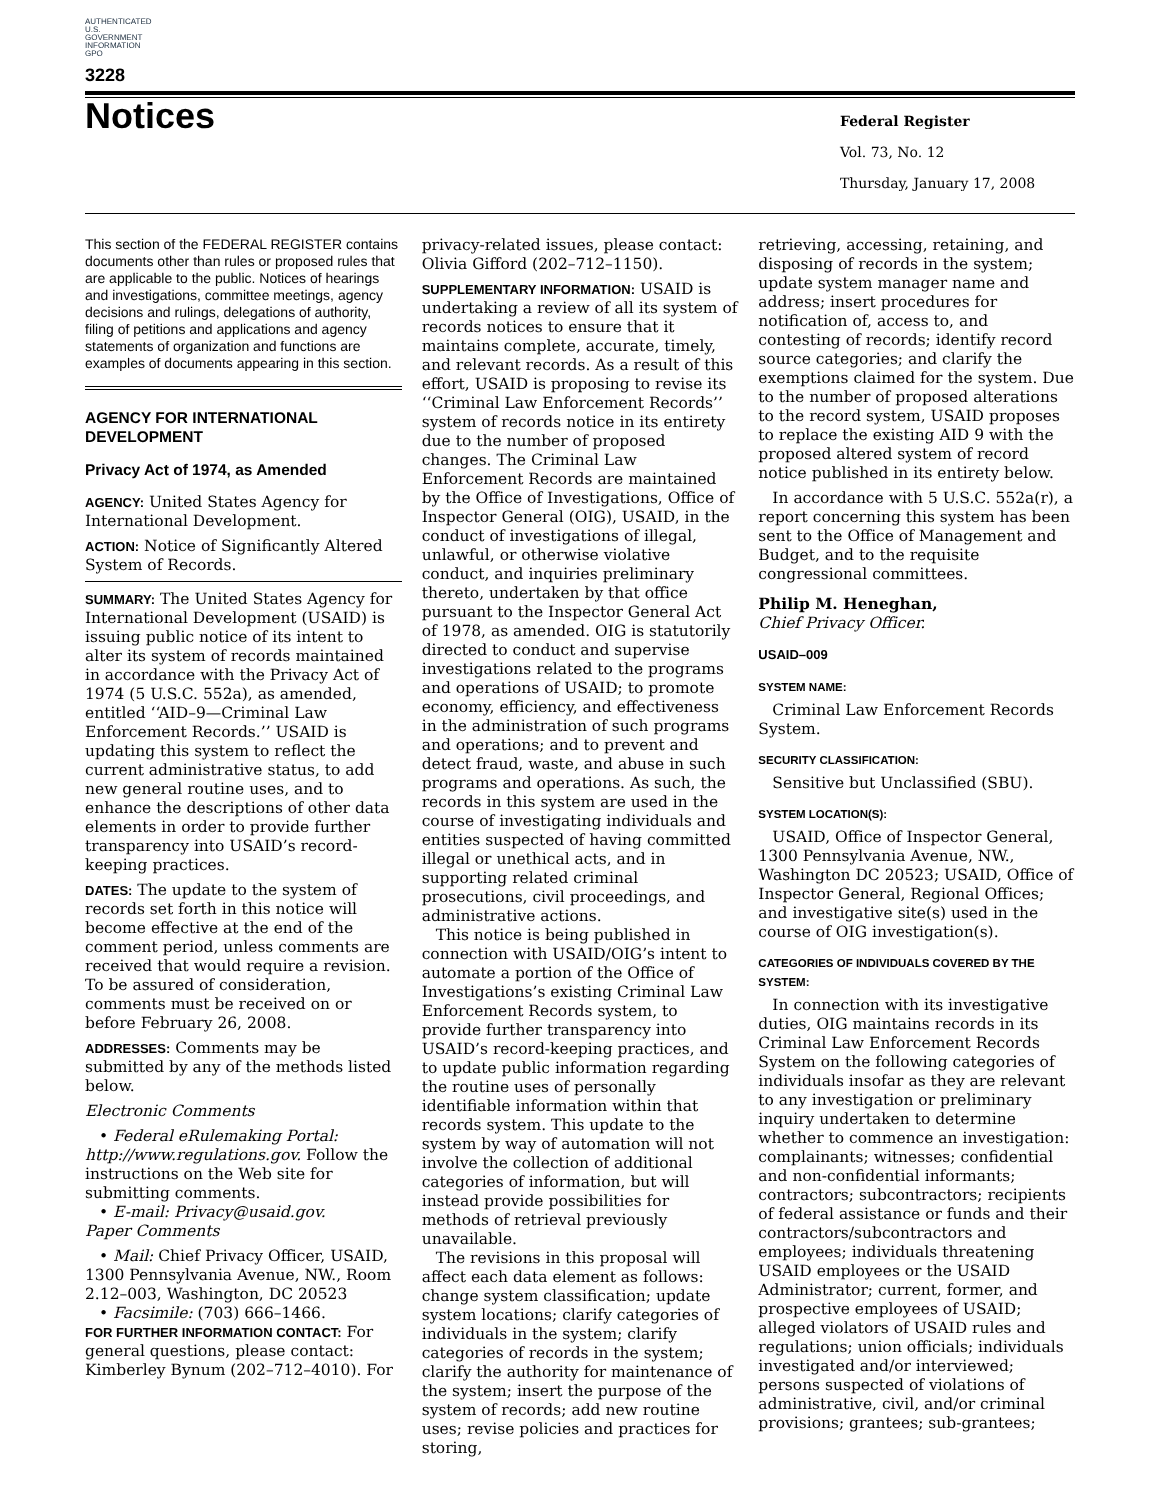AUTHENTICATED U.S. GOVERNMENT INFORMATION GPO
3228
Notices
Federal Register
Vol. 73, No. 12
Thursday, January 17, 2008
This section of the FEDERAL REGISTER contains documents other than rules or proposed rules that are applicable to the public. Notices of hearings and investigations, committee meetings, agency decisions and rulings, delegations of authority, filing of petitions and applications and agency statements of organization and functions are examples of documents appearing in this section.
AGENCY FOR INTERNATIONAL DEVELOPMENT
Privacy Act of 1974, as Amended
AGENCY: United States Agency for International Development.
ACTION: Notice of Significantly Altered System of Records.
SUMMARY: The United States Agency for International Development (USAID) is issuing public notice of its intent to alter its system of records maintained in accordance with the Privacy Act of 1974 (5 U.S.C. 552a), as amended, entitled ‘‘AID–9—Criminal Law Enforcement Records.’’ USAID is updating this system to reflect the current administrative status, to add new general routine uses, and to enhance the descriptions of other data elements in order to provide further transparency into USAID’s record-keeping practices.
DATES: The update to the system of records set forth in this notice will become effective at the end of the comment period, unless comments are received that would require a revision. To be assured of consideration, comments must be received on or before February 26, 2008.
ADDRESSES: Comments may be submitted by any of the methods listed below.
Electronic Comments
• Federal eRulemaking Portal: http://www.regulations.gov. Follow the instructions on the Web site for submitting comments.
• E-mail: Privacy@usaid.gov.
Paper Comments
• Mail: Chief Privacy Officer, USAID, 1300 Pennsylvania Avenue, NW., Room 2.12–003, Washington, DC 20523
• Facsimile: (703) 666–1466.
FOR FURTHER INFORMATION CONTACT: For general questions, please contact: Kimberley Bynum (202–712–4010). For
privacy-related issues, please contact: Olivia Gifford (202–712–1150).
SUPPLEMENTARY INFORMATION: USAID is undertaking a review of all its system of records notices to ensure that it maintains complete, accurate, timely, and relevant records. As a result of this effort, USAID is proposing to revise its ‘‘Criminal Law Enforcement Records’’ system of records notice in its entirety due to the number of proposed changes. The Criminal Law Enforcement Records are maintained by the Office of Investigations, Office of Inspector General (OIG), USAID, in the conduct of investigations of illegal, unlawful, or otherwise violative conduct, and inquiries preliminary thereto, undertaken by that office pursuant to the Inspector General Act of 1978, as amended. OIG is statutorily directed to conduct and supervise investigations related to the programs and operations of USAID; to promote economy, efficiency, and effectiveness in the administration of such programs and operations; and to prevent and detect fraud, waste, and abuse in such programs and operations. As such, the records in this system are used in the course of investigating individuals and entities suspected of having committed illegal or unethical acts, and in supporting related criminal prosecutions, civil proceedings, and administrative actions.
This notice is being published in connection with USAID/OIG’s intent to automate a portion of the Office of Investigations’s existing Criminal Law Enforcement Records system, to provide further transparency into USAID’s record-keeping practices, and to update public information regarding the routine uses of personally identifiable information within that records system. This update to the system by way of automation will not involve the collection of additional categories of information, but will instead provide possibilities for methods of retrieval previously unavailable.
The revisions in this proposal will affect each data element as follows: change system classification; update system locations; clarify categories of individuals in the system; clarify categories of records in the system; clarify the authority for maintenance of the system; insert the purpose of the system of records; add new routine uses; revise policies and practices for storing,
retrieving, accessing, retaining, and disposing of records in the system; update system manager name and address; insert procedures for notification of, access to, and contesting of records; identify record source categories; and clarify the exemptions claimed for the system. Due to the number of proposed alterations to the record system, USAID proposes to replace the existing AID 9 with the proposed altered system of record notice published in its entirety below.
In accordance with 5 U.S.C. 552a(r), a report concerning this system has been sent to the Office of Management and Budget, and to the requisite congressional committees.
Philip M. Heneghan,
Chief Privacy Officer.
USAID–009
SYSTEM NAME:
Criminal Law Enforcement Records System.
SECURITY CLASSIFICATION:
Sensitive but Unclassified (SBU).
SYSTEM LOCATION(S):
USAID, Office of Inspector General, 1300 Pennsylvania Avenue, NW., Washington DC 20523; USAID, Office of Inspector General, Regional Offices; and investigative site(s) used in the course of OIG investigation(s).
CATEGORIES OF INDIVIDUALS COVERED BY THE SYSTEM:
In connection with its investigative duties, OIG maintains records in its Criminal Law Enforcement Records System on the following categories of individuals insofar as they are relevant to any investigation or preliminary inquiry undertaken to determine whether to commence an investigation: complainants; witnesses; confidential and non-confidential informants; contractors; subcontractors; recipients of federal assistance or funds and their contractors/subcontractors and employees; individuals threatening USAID employees or the USAID Administrator; current, former, and prospective employees of USAID; alleged violators of USAID rules and regulations; union officials; individuals investigated and/or interviewed; persons suspected of violations of administrative, civil, and/or criminal provisions; grantees; sub-grantees;